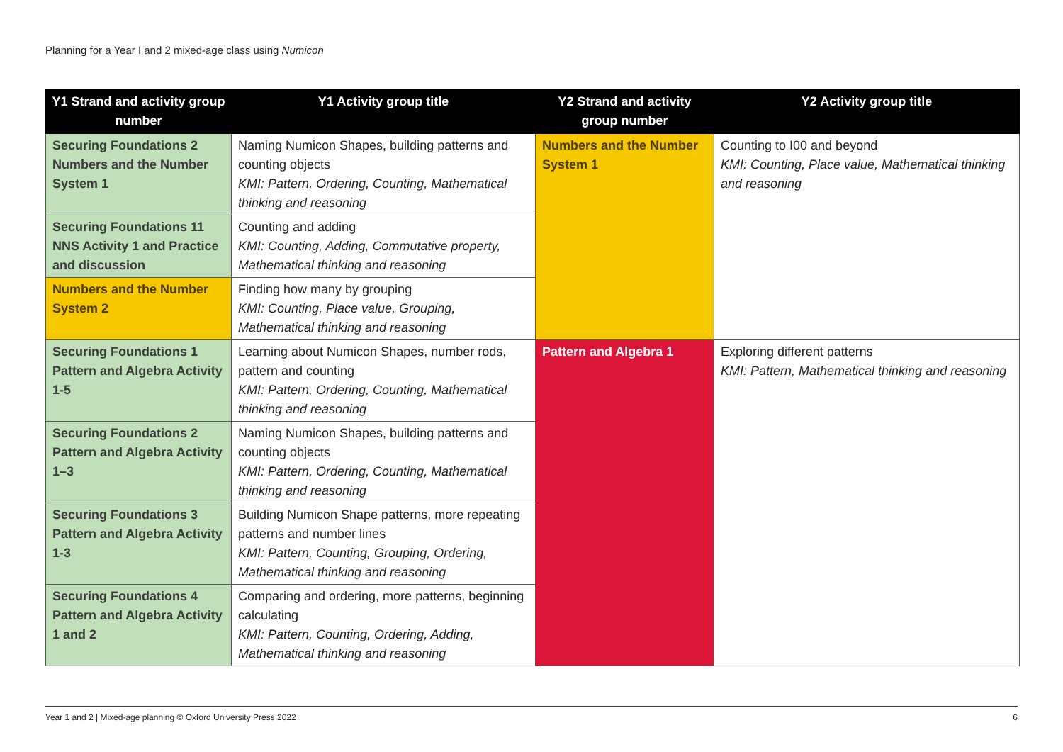Planning for a Year I and 2 mixed-age class using Numicon
| Y1 Strand and activity group number | Y1 Activity group title | Y2 Strand and activity group number | Y2 Activity group title |
| --- | --- | --- | --- |
| Securing Foundations 2 Numbers and the Number System 1 | Naming Numicon Shapes, building patterns and counting objects KMI: Pattern, Ordering, Counting, Mathematical thinking and reasoning | Numbers and the Number System 1 | Counting to I00 and beyond KMI: Counting, Place value, Mathematical thinking and reasoning |
| Securing Foundations 11 NNS Activity 1 and Practice and discussion | Counting and adding KMI: Counting, Adding, Commutative property, Mathematical thinking and reasoning | | |
| Numbers and the Number System 2 | Finding how many by grouping KMI: Counting, Place value, Grouping, Mathematical thinking and reasoning | | |
| Securing Foundations 1 Pattern and Algebra Activity 1-5 | Learning about Numicon Shapes, number rods, pattern and counting KMI: Pattern, Ordering, Counting, Mathematical thinking and reasoning | Pattern and Algebra 1 | Exploring different patterns KMI: Pattern, Mathematical thinking and reasoning |
| Securing Foundations 2 Pattern and Algebra Activity 1–3 | Naming Numicon Shapes, building patterns and counting objects KMI: Pattern, Ordering, Counting, Mathematical thinking and reasoning | | |
| Securing Foundations 3 Pattern and Algebra Activity 1-3 | Building Numicon Shape patterns, more repeating patterns and number lines KMI: Pattern, Counting, Grouping, Ordering, Mathematical thinking and reasoning | | |
| Securing Foundations 4 Pattern and Algebra Activity 1 and 2 | Comparing and ordering, more patterns, beginning calculating KMI: Pattern, Counting, Ordering, Adding, Mathematical thinking and reasoning | | |
Year 1 and 2 | Mixed-age planning © Oxford University Press 2022 6